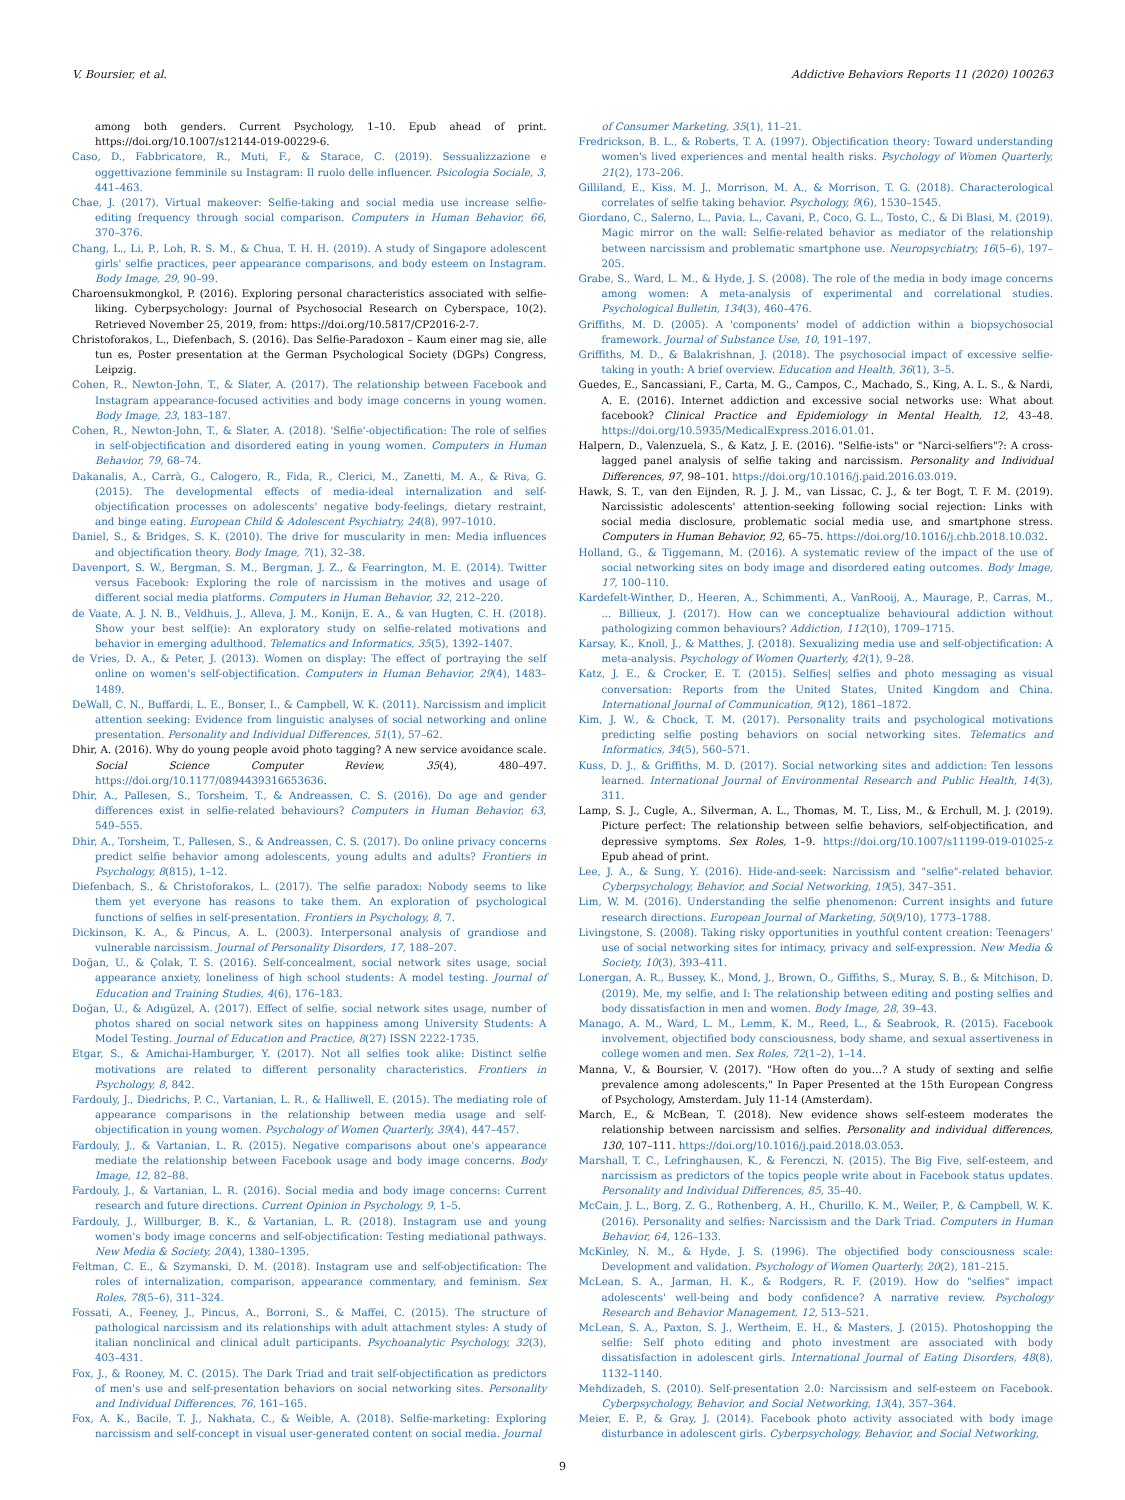V. Boursier, et al. Addictive Behaviors Reports 11 (2020) 100263
among both genders. Current Psychology, 1–10. Epub ahead of print. https://doi.org/10.1007/s12144-019-00229-6.
Caso, D., Fabbricatore, R., Muti, F., & Starace, C. (2019). Sessualizzazione e oggettivazione femminile su Instagram: Il ruolo delle influencer. Psicologia Sociale, 3, 441–463.
Chae, J. (2017). Virtual makeover: Selfie-taking and social media use increase selfie-editing frequency through social comparison. Computers in Human Behavior, 66, 370–376.
Chang, L., Li, P., Loh, R. S. M., & Chua, T. H. H. (2019). A study of Singapore adolescent girls' selfie practices, peer appearance comparisons, and body esteem on Instagram. Body Image, 29, 90–99.
Charoensukmongkol, P. (2016). Exploring personal characteristics associated with selfie-liking. Cyberpsychology: Journal of Psychosocial Research on Cyberspace, 10(2). Retrieved November 25, 2019, from: https://doi.org/10.5817/CP2016-2-7.
Christoforakos, L., Diefenbach, S. (2016). Das Selfie-Paradoxon – Kaum einer mag sie, alle tun es, Poster presentation at the German Psychological Society (DGPs) Congress, Leipzig.
Cohen, R., Newton-John, T., & Slater, A. (2017). The relationship between Facebook and Instagram appearance-focused activities and body image concerns in young women. Body Image, 23, 183–187.
Cohen, R., Newton-John, T., & Slater, A. (2018). 'Selfie'-objectification: The role of selfies in self-objectification and disordered eating in young women. Computers in Human Behavior, 79, 68–74.
Dakanalis, A., Carrà, G., Calogero, R., Fida, R., Clerici, M., Zanetti, M. A., & Riva, G. (2015). The developmental effects of media-ideal internalization and self-objectification processes on adolescents' negative body-feelings, dietary restraint, and binge eating. European Child & Adolescent Psychiatry, 24(8), 997–1010.
Daniel, S., & Bridges, S. K. (2010). The drive for muscularity in men: Media influences and objectification theory. Body Image, 7(1), 32–38.
Davenport, S. W., Bergman, S. M., Bergman, J. Z., & Fearrington, M. E. (2014). Twitter versus Facebook: Exploring the role of narcissism in the motives and usage of different social media platforms. Computers in Human Behavior, 32, 212–220.
de Vaate, A. J. N. B., Veldhuis, J., Alleva, J. M., Konijn, E. A., & van Hugten, C. H. (2018). Show your best self(ie): An exploratory study on selfie-related motivations and behavior in emerging adulthood. Telematics and Informatics, 35(5), 1392–1407.
de Vries, D. A., & Peter, J. (2013). Women on display: The effect of portraying the self online on women's self-objectification. Computers in Human Behavior, 29(4), 1483–1489.
DeWall, C. N., Buffardi, L. E., Bonser, I., & Campbell, W. K. (2011). Narcissism and implicit attention seeking: Evidence from linguistic analyses of social networking and online presentation. Personality and Individual Differences, 51(1), 57–62.
Dhir, A. (2016). Why do young people avoid photo tagging? A new service avoidance scale. Social Science Computer Review, 35(4), 480–497. https://doi.org/10.1177/0894439316653636.
Dhir, A., Pallesen, S., Torsheim, T., & Andreassen, C. S. (2016). Do age and gender differences exist in selfie-related behaviours? Computers in Human Behavior, 63, 549–555.
Dhir, A., Torsheim, T., Pallesen, S., & Andreassen, C. S. (2017). Do online privacy concerns predict selfie behavior among adolescents, young adults and adults? Frontiers in Psychology, 8(815), 1–12.
Diefenbach, S., & Christoforakos, L. (2017). The selfie paradox: Nobody seems to like them yet everyone has reasons to take them. An exploration of psychological functions of selfies in self-presentation. Frontiers in Psychology, 8, 7.
Dickinson, K. A., & Pincus, A. L. (2003). Interpersonal analysis of grandiose and vulnerable narcissism. Journal of Personality Disorders, 17, 188–207.
Doğan, U., & Çolak, T. S. (2016). Self-concealment, social network sites usage, social appearance anxiety, loneliness of high school students: A model testing. Journal of Education and Training Studies, 4(6), 176–183.
Doğan, U., & Adıgüzel, A. (2017). Effect of selfie, social network sites usage, number of photos shared on social network sites on happiness among University Students: A Model Testing. Journal of Education and Practice, 8(27) ISSN 2222-1735.
Etgar, S., & Amichai-Hamburger, Y. (2017). Not all selfies took alike: Distinct selfie motivations are related to different personality characteristics. Frontiers in Psychology, 8, 842.
Fardouly, J., Diedrichs, P. C., Vartanian, L. R., & Halliwell, E. (2015). The mediating role of appearance comparisons in the relationship between media usage and self-objectification in young women. Psychology of Women Quarterly, 39(4), 447–457.
Fardouly, J., & Vartanian, L. R. (2015). Negative comparisons about one's appearance mediate the relationship between Facebook usage and body image concerns. Body Image, 12, 82–88.
Fardouly, J., & Vartanian, L. R. (2016). Social media and body image concerns: Current research and future directions. Current Opinion in Psychology, 9, 1–5.
Fardouly, J., Willburger, B. K., & Vartanian, L. R. (2018). Instagram use and young women's body image concerns and self-objectification: Testing mediational pathways. New Media & Society, 20(4), 1380–1395.
Feltman, C. E., & Szymanski, D. M. (2018). Instagram use and self-objectification: The roles of internalization, comparison, appearance commentary, and feminism. Sex Roles, 78(5–6), 311–324.
Fossati, A., Feeney, J., Pincus, A., Borroni, S., & Maffei, C. (2015). The structure of pathological narcissism and its relationships with adult attachment styles: A study of italian nonclinical and clinical adult participants. Psychoanalytic Psychology, 32(3), 403–431.
Fox, J., & Rooney, M. C. (2015). The Dark Triad and trait self-objectification as predictors of men's use and self-presentation behaviors on social networking sites. Personality and Individual Differences, 76, 161–165.
Fox, A. K., Bacile, T. J., Nakhata, C., & Weible, A. (2018). Selfie-marketing: Exploring narcissism and self-concept in visual user-generated content on social media. Journal
of Consumer Marketing, 35(1), 11–21.
Fredrickson, B. L., & Roberts, T. A. (1997). Objectification theory: Toward understanding women's lived experiences and mental health risks. Psychology of Women Quarterly, 21(2), 173–206.
Gilliland, E., Kiss, M. J., Morrison, M. A., & Morrison, T. G. (2018). Characterological correlates of selfie taking behavior. Psychology, 9(6), 1530–1545.
Giordano, C., Salerno, L., Pavia, L., Cavani, P., Coco, G. L., Tosto, C., & Di Blasi, M. (2019). Magic mirror on the wall: Selfie-related behavior as mediator of the relationship between narcissism and problematic smartphone use. Neuropsychiatry, 16(5–6), 197–205.
Grabe, S., Ward, L. M., & Hyde, J. S. (2008). The role of the media in body image concerns among women: A meta-analysis of experimental and correlational studies. Psychological Bulletin, 134(3), 460–476.
Griffiths, M. D. (2005). A 'components' model of addiction within a biopsychosocial framework. Journal of Substance Use, 10, 191–197.
Griffiths, M. D., & Balakrishnan, J. (2018). The psychosocial impact of excessive selfie-taking in youth: A brief overview. Education and Health, 36(1), 3–5.
Guedes, E., Sancassiani, F., Carta, M. G., Campos, C., Machado, S., King, A. L. S., & Nardi, A. E. (2016). Internet addiction and excessive social networks use: What about facebook? Clinical Practice and Epidemiology in Mental Health, 12, 43–48. https://doi.org/10.5935/MedicalExpress.2016.01.01.
Halpern, D., Valenzuela, S., & Katz, J. E. (2016). "Selfie-ists" or "Narci-selfiers"?: A cross-lagged panel analysis of selfie taking and narcissism. Personality and Individual Differences, 97, 98–101. https://doi.org/10.1016/j.paid.2016.03.019.
Hawk, S. T., van den Eijnden, R. J. J. M., van Lissac, C. J., & ter Bogt, T. F. M. (2019). Narcissistic adolescents' attention-seeking following social rejection: Links with social media disclosure, problematic social media use, and smartphone stress. Computers in Human Behavior, 92, 65–75. https://doi.org/10.1016/j.chb.2018.10.032.
Holland, G., & Tiggemann, M. (2016). A systematic review of the impact of the use of social networking sites on body image and disordered eating outcomes. Body Image, 17, 100–110.
Kardefelt-Winther, D., Heeren, A., Schimmenti, A., VanRooij, A., Maurage, P., Carras, M., ... Billieux, J. (2017). How can we conceptualize behavioural addiction without pathologizing common behaviours? Addiction, 112(10), 1709–1715.
Karsay, K., Knoll, J., & Matthes, J. (2018). Sexualizing media use and self-objectification: A meta-analysis. Psychology of Women Quarterly, 42(1), 9–28.
Katz, J. E., & Crocker, E. T. (2015). Selfies| selfies and photo messaging as visual conversation: Reports from the United States, United Kingdom and China. International Journal of Communication, 9(12), 1861–1872.
Kim, J. W., & Chock, T. M. (2017). Personality traits and psychological motivations predicting selfie posting behaviors on social networking sites. Telematics and Informatics, 34(5), 560–571.
Kuss, D. J., & Griffiths, M. D. (2017). Social networking sites and addiction: Ten lessons learned. International Journal of Environmental Research and Public Health, 14(3), 311.
Lamp, S. J., Cugle, A., Silverman, A. L., Thomas, M. T., Liss, M., & Erchull, M. J. (2019). Picture perfect: The relationship between selfie behaviors, self-objectification, and depressive symptoms. Sex Roles, 1–9. https://doi.org/10.1007/s11199-019-01025-z Epub ahead of print.
Lee, J. A., & Sung, Y. (2016). Hide-and-seek: Narcissism and "selfie"-related behavior. Cyberpsychology, Behavior, and Social Networking, 19(5), 347–351.
Lim, W. M. (2016). Understanding the selfie phenomenon: Current insights and future research directions. European Journal of Marketing, 50(9/10), 1773–1788.
Livingstone, S. (2008). Taking risky opportunities in youthful content creation: Teenagers' use of social networking sites for intimacy, privacy and self-expression. New Media & Society, 10(3), 393–411.
Lonergan, A. R., Bussey, K., Mond, J., Brown, O., Giffiths, S., Muray, S. B., & Mitchison, D. (2019). Me, my selfie, and I: The relationship between editing and posting selfies and body dissatisfaction in men and women. Body Image, 28, 39–43.
Manago, A. M., Ward, L. M., Lemm, K. M., Reed, L., & Seabrook, R. (2015). Facebook involvement, objectified body consciousness, body shame, and sexual assertiveness in college women and men. Sex Roles, 72(1–2), 1–14.
Manna, V., & Boursier, V. (2017). "How often do you…? A study of sexting and selfie prevalence among adolescents," In Paper Presented at the 15th European Congress of Psychology, Amsterdam. July 11-14 (Amsterdam).
March, E., & McBean, T. (2018). New evidence shows self-esteem moderates the relationship between narcissism and selfies. Personality and individual differences, 130, 107–111. https://doi.org/10.1016/j.paid.2018.03.053.
Marshall, T. C., Lefringhausen, K., & Ferenczi, N. (2015). The Big Five, self-esteem, and narcissism as predictors of the topics people write about in Facebook status updates. Personality and Individual Differences, 85, 35–40.
McCain, J. L., Borg, Z. G., Rothenberg, A. H., Churillo, K. M., Weiler, P., & Campbell, W. K. (2016). Personality and selfies: Narcissism and the Dark Triad. Computers in Human Behavior, 64, 126–133.
McKinley, N. M., & Hyde, J. S. (1996). The objectified body consciousness scale: Development and validation. Psychology of Women Quarterly, 20(2), 181–215.
McLean, S. A., Jarman, H. K., & Rodgers, R. F. (2019). How do "selfies" impact adolescents' well-being and body confidence? A narrative review. Psychology Research and Behavior Management, 12, 513–521.
McLean, S. A., Paxton, S. J., Wertheim, E. H., & Masters, J. (2015). Photoshopping the selfie: Self photo editing and photo investment are associated with body dissatisfaction in adolescent girls. International Journal of Eating Disorders, 48(8), 1132–1140.
Mehdizadeh, S. (2010). Self-presentation 2.0: Narcissism and self-esteem on Facebook. Cyberpsychology, Behavior, and Social Networking, 13(4), 357–364.
Meier, E. P., & Gray, J. (2014). Facebook photo activity associated with body image disturbance in adolescent girls. Cyberpsychology, Behavior, and Social Networking,
9